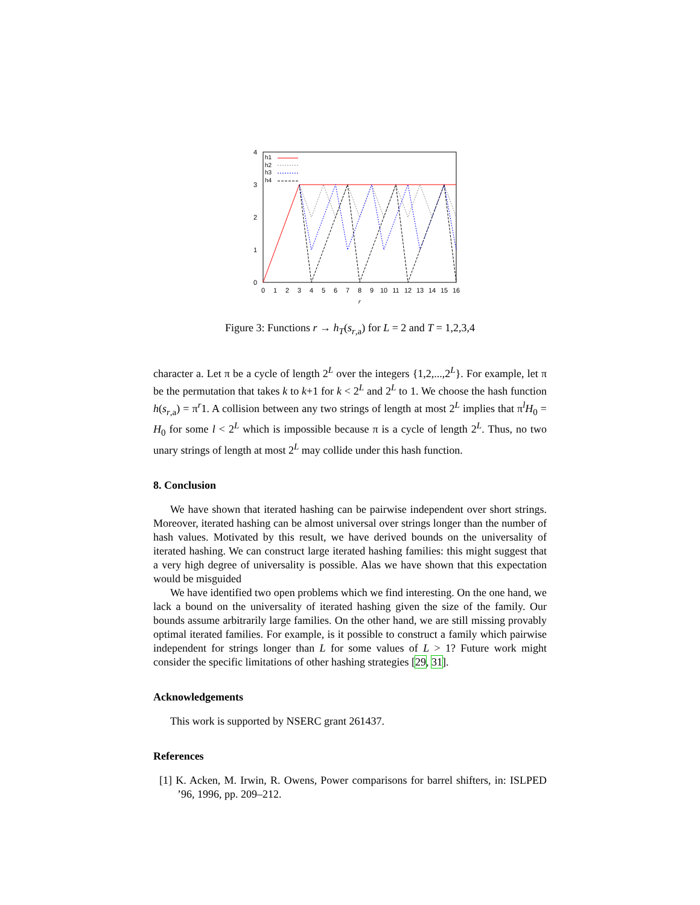4
3
2
1
0
0
1
2
3
4
5
6
7
8
9
10
11
12
13
14
15
16
r
h1
h2
h3
h4
Figure 3: Functions r → h<sub>T</sub>(s<sub>r,a</sub>) for L = 2 and T = 1,2,3,4
character a. Let π be a cycle of length 2<sup>L</sup> over the integers {1,2,...,2<sup>L</sup>}. For example, let π be the permutation that takes k to k+1 for k < 2<sup>L</sup> and 2<sup>L</sup> to 1. We choose the hash function h(s<sub>r,a</sub>) = π<sup>r</sup>1. A collision between any two strings of length at most 2<sup>L</sup> implies that π<sup>l</sup>H<sub>0</sub> = H<sub>0</sub> for some l < 2<sup>L</sup> which is impossible because π is a cycle of length 2<sup>L</sup>. Thus, no two unary strings of length at most 2<sup>L</sup> may collide under this hash function.
8. Conclusion
We have shown that iterated hashing can be pairwise independent over short strings. Moreover, iterated hashing can be almost universal over strings longer than the number of hash values. Motivated by this result, we have derived bounds on the universality of iterated hashing. We can construct large iterated hashing families: this might suggest that a very high degree of universality is possible. Alas we have shown that this expectation would be misguided
We have identified two open problems which we find interesting. On the one hand, we lack a bound on the universality of iterated hashing given the size of the family. Our bounds assume arbitrarily large families. On the other hand, we are still missing provably optimal iterated families. For example, is it possible to construct a family which pairwise independent for strings longer than L for some values of L > 1? Future work might consider the specific limitations of other hashing strategies [29, 31].
Acknowledgements
This work is supported by NSERC grant 261437.
References
[1] K. Acken, M. Irwin, R. Owens, Power comparisons for barrel shifters, in: ISLPED ’96, 1996, pp. 209–212.